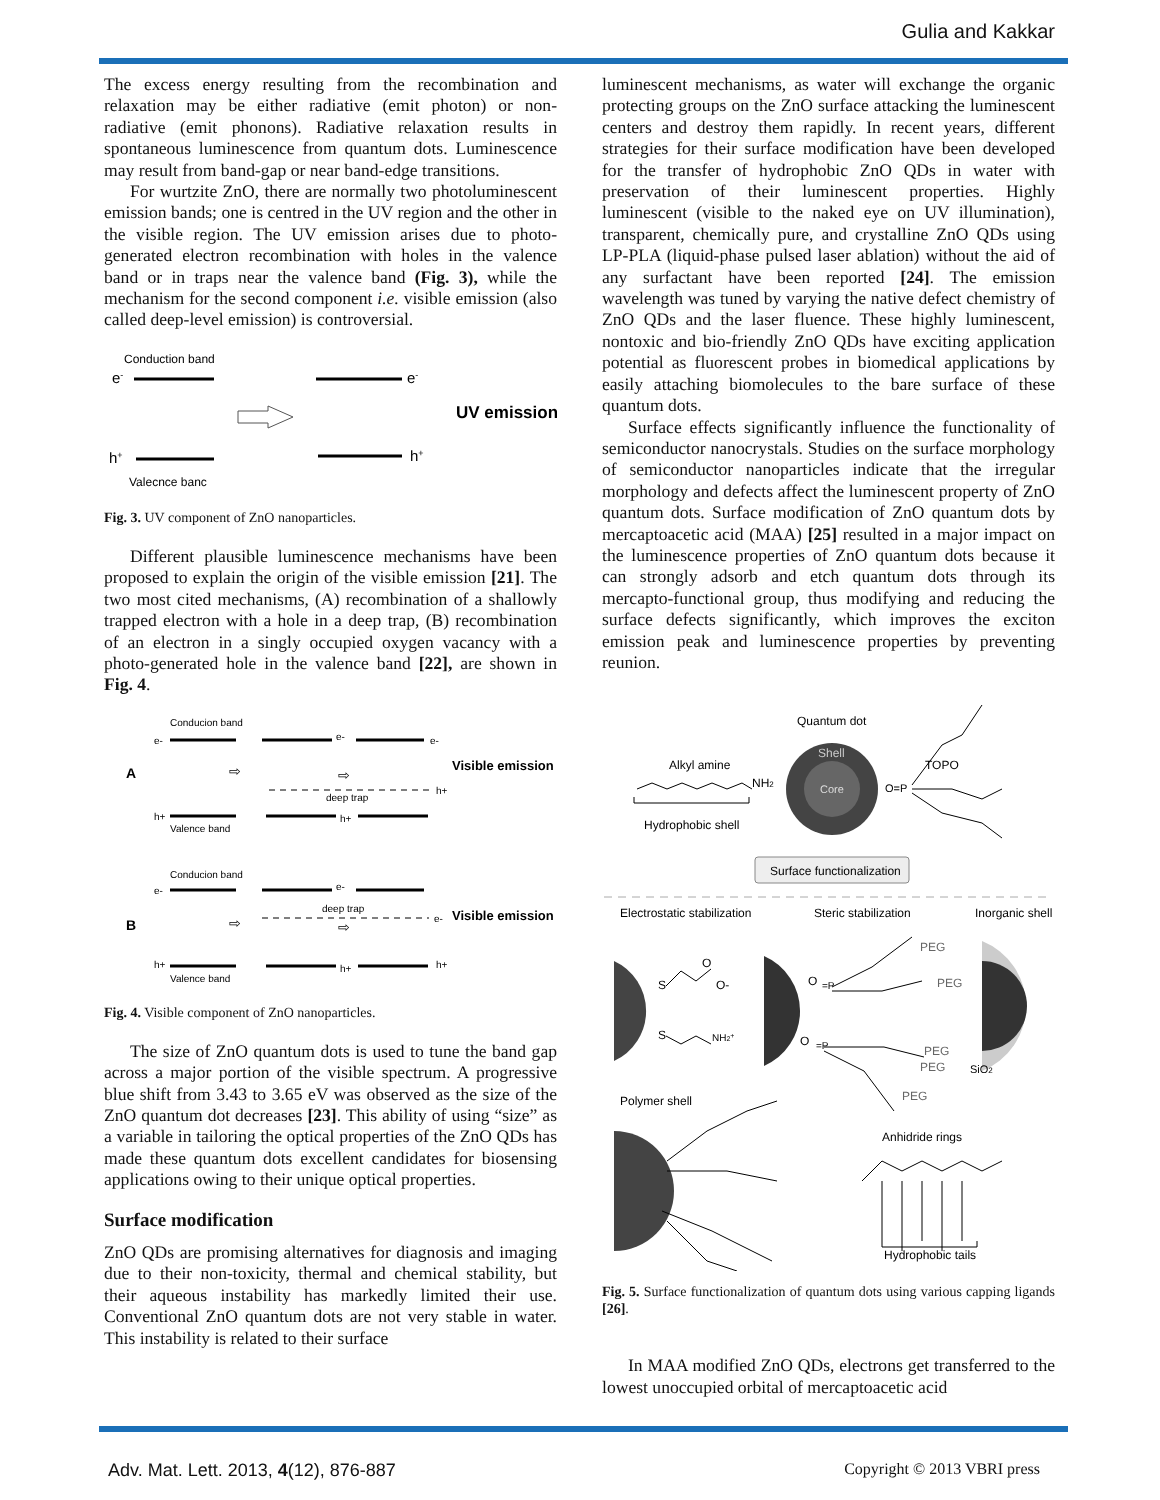Gulia and Kakkar
The excess energy resulting from the recombination and relaxation may be either radiative (emit photon) or non-radiative (emit phonons). Radiative relaxation results in spontaneous luminescence from quantum dots. Luminescence may result from band-gap or near band-edge transitions.
For wurtzite ZnO, there are normally two photoluminescent emission bands; one is centred in the UV region and the other in the visible region. The UV emission arises due to photo-generated electron recombination with holes in the valence band or in traps near the valence band (Fig. 3), while the mechanism for the second component i.e. visible emission (also called deep-level emission) is controversial.
Conduction band
e-
e-
UV emission
h+
h+
Valecnce banc
Fig. 3. UV component of ZnO nanoparticles.
Different plausible luminescence mechanisms have been proposed to explain the origin of the visible emission [21]. The two most cited mechanisms, (A) recombination of a shallowly trapped electron with a hole in a deep trap, (B) recombination of an electron in a singly occupied oxygen vacancy with a photo-generated hole in the valence band [22], are shown in Fig. 4.
Conducion band
e-
e-
e-
A
⇨
⇨
Visible emission
deep trap
h+
h+
h+
Valence band
Conducion band
e-
e-
B
deep trap
⇨
⇨
e-
Visible emission
h+
h+
h+
Valence band
Fig. 4. Visible component of ZnO nanoparticles.
The size of ZnO quantum dots is used to tune the band gap across a major portion of the visible spectrum. A progressive blue shift from 3.43 to 3.65 eV was observed as the size of the ZnO quantum dot decreases [23]. This ability of using “size” as a variable in tailoring the optical properties of the ZnO QDs has made these quantum dots excellent candidates for biosensing applications owing to their unique optical properties.
Surface modification
ZnO QDs are promising alternatives for diagnosis and imaging due to their non-toxicity, thermal and chemical stability, but their aqueous instability has markedly limited their use. Conventional ZnO quantum dots are not very stable in water. This instability is related to their surface
luminescent mechanisms, as water will exchange the organic protecting groups on the ZnO surface attacking the luminescent centers and destroy them rapidly. In recent years, different strategies for their surface modification have been developed for the transfer of hydrophobic ZnO QDs in water with preservation of their luminescent properties. Highly luminescent (visible to the naked eye on UV illumination), transparent, chemically pure, and crystalline ZnO QDs using LP-PLA (liquid-phase pulsed laser ablation) without the aid of any surfactant have been reported [24]. The emission wavelength was tuned by varying the native defect chemistry of ZnO QDs and the laser fluence. These highly luminescent, nontoxic and bio-friendly ZnO QDs have exciting application potential as fluorescent probes in biomedical applications by easily attaching biomolecules to the bare surface of these quantum dots.
Surface effects significantly influence the functionality of semiconductor nanocrystals. Studies on the surface morphology of semiconductor nanoparticles indicate that the irregular morphology and defects affect the luminescent property of ZnO quantum dots. Surface modification of ZnO quantum dots by mercaptoacetic acid (MAA) [25] resulted in a major impact on the luminescence properties of ZnO quantum dots because it can strongly adsorb and etch quantum dots through its mercapto-functional group, thus modifying and reducing the surface defects significantly, which improves the exciton emission peak and luminescence properties by preventing reunion.
Quantum dot
Shell
Core
Alkyl amine
NH2
Hydrophobic shell
O=P
TOPO
Surface functionalization
Electrostatic stabilization
Steric stabilization
Inorganic shell
S
S
NH2+
O
O-
O
=P
O
=P
PEG
PEG
PEG
PEG
PEG
SiO2
Polymer shell
Anhidride rings
Hydrophobic tails
Fig. 5. Surface functionalization of quantum dots using various capping ligands [26].
In MAA modified ZnO QDs, electrons get transferred to the lowest unoccupied orbital of mercaptoacetic acid
Adv. Mat. Lett. 2013, 4(12), 876-887 Copyright © 2013 VBRI press